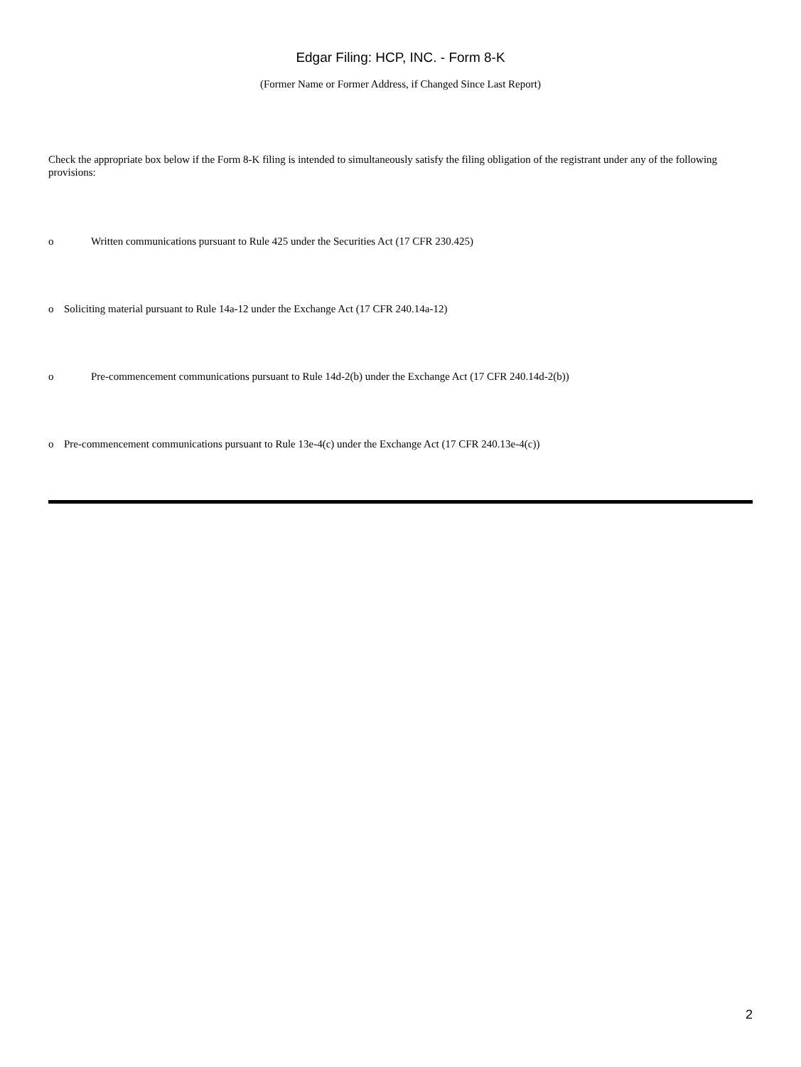Edgar Filing: HCP, INC. - Form 8-K
(Former Name or Former Address, if Changed Since Last Report)
Check the appropriate box below if the Form 8-K filing is intended to simultaneously satisfy the filing obligation of the registrant under any of the following provisions:
o Written communications pursuant to Rule 425 under the Securities Act (17 CFR 230.425)
o Soliciting material pursuant to Rule 14a-12 under the Exchange Act (17 CFR 240.14a-12)
o Pre-commencement communications pursuant to Rule 14d-2(b) under the Exchange Act (17 CFR 240.14d-2(b))
o Pre-commencement communications pursuant to Rule 13e-4(c) under the Exchange Act (17 CFR 240.13e-4(c))
2